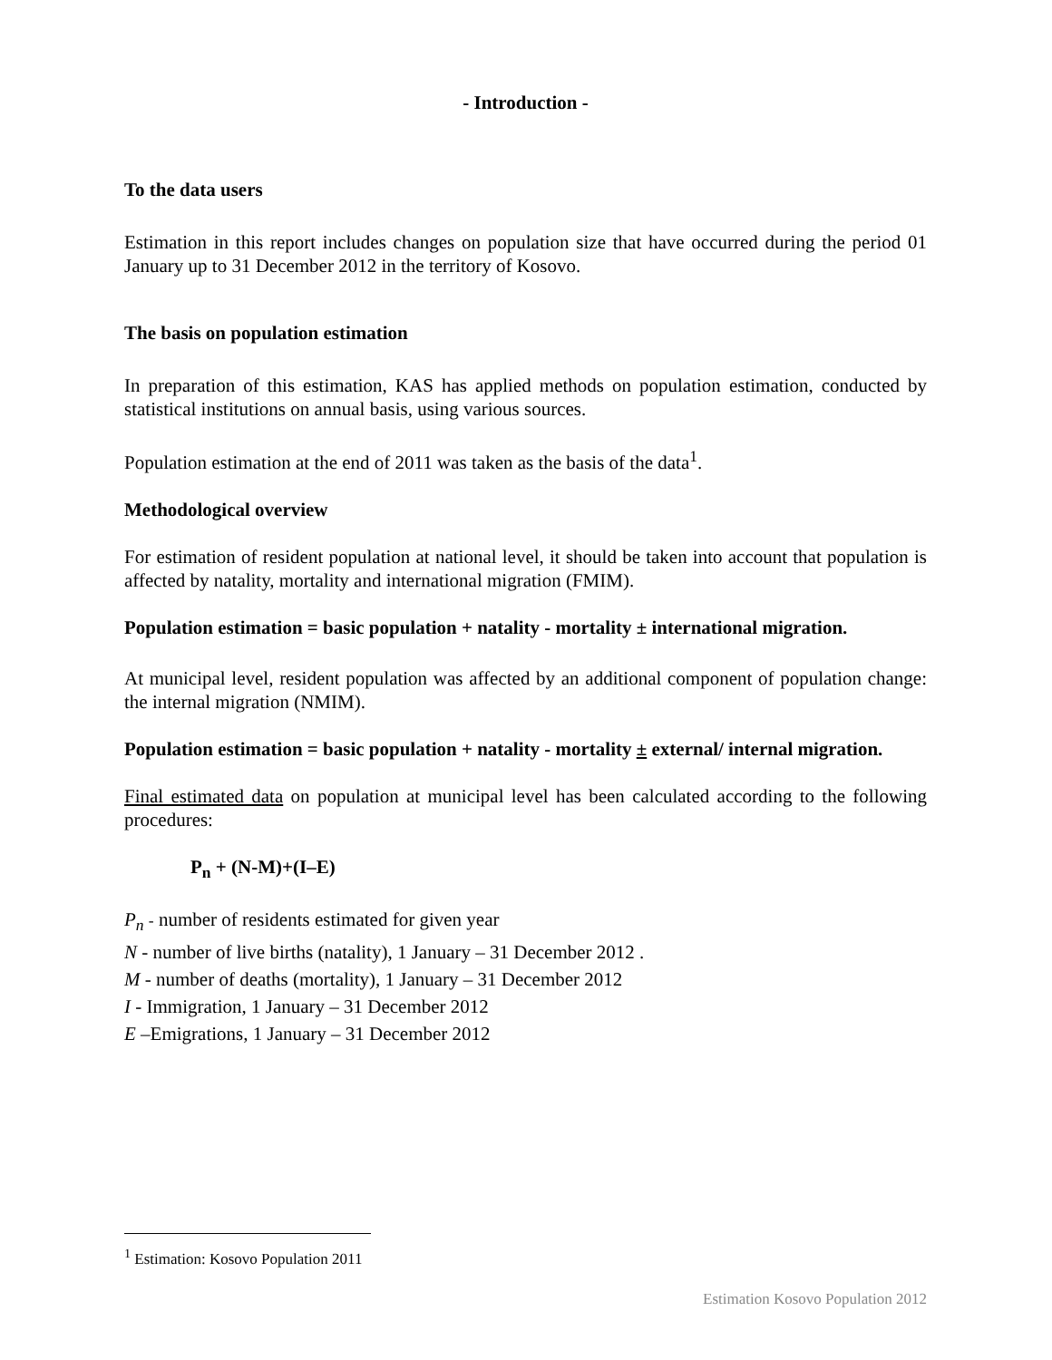- Introduction -
To the data users
Estimation in this report includes changes on population size that have occurred during the period 01 January up to 31 December 2012 in the territory of Kosovo.
The basis on population estimation
In preparation of this estimation, KAS has applied methods on population estimation, conducted by statistical institutions on annual basis, using various sources.
Population estimation at the end of 2011 was taken as the basis of the data<sup>1</sup>.
Methodological overview
For estimation of resident population at national level, it should be taken into account that population is affected by natality, mortality and international migration (FMIM).
Population estimation = basic population + natality - mortality ± international migration.
At municipal level, resident population was affected by an additional component of population change: the internal migration (NMIM).
Population estimation = basic population + natality - mortality ± external/ internal migration.
Final estimated data on population at municipal level has been calculated according to the following procedures:
P<sub>n</sub> + (N-M)+(I–E)
P<sub>n</sub> - number of residents estimated for given year
N - number of live births (natality), 1 January – 31 December 2012 .
M - number of deaths (mortality), 1 January – 31 December 2012
I - Immigration, 1 January – 31 December 2012
E –Emigrations, 1 January – 31 December 2012
<sup>1</sup> Estimation: Kosovo Population 2011
Estimation Kosovo Population 2012